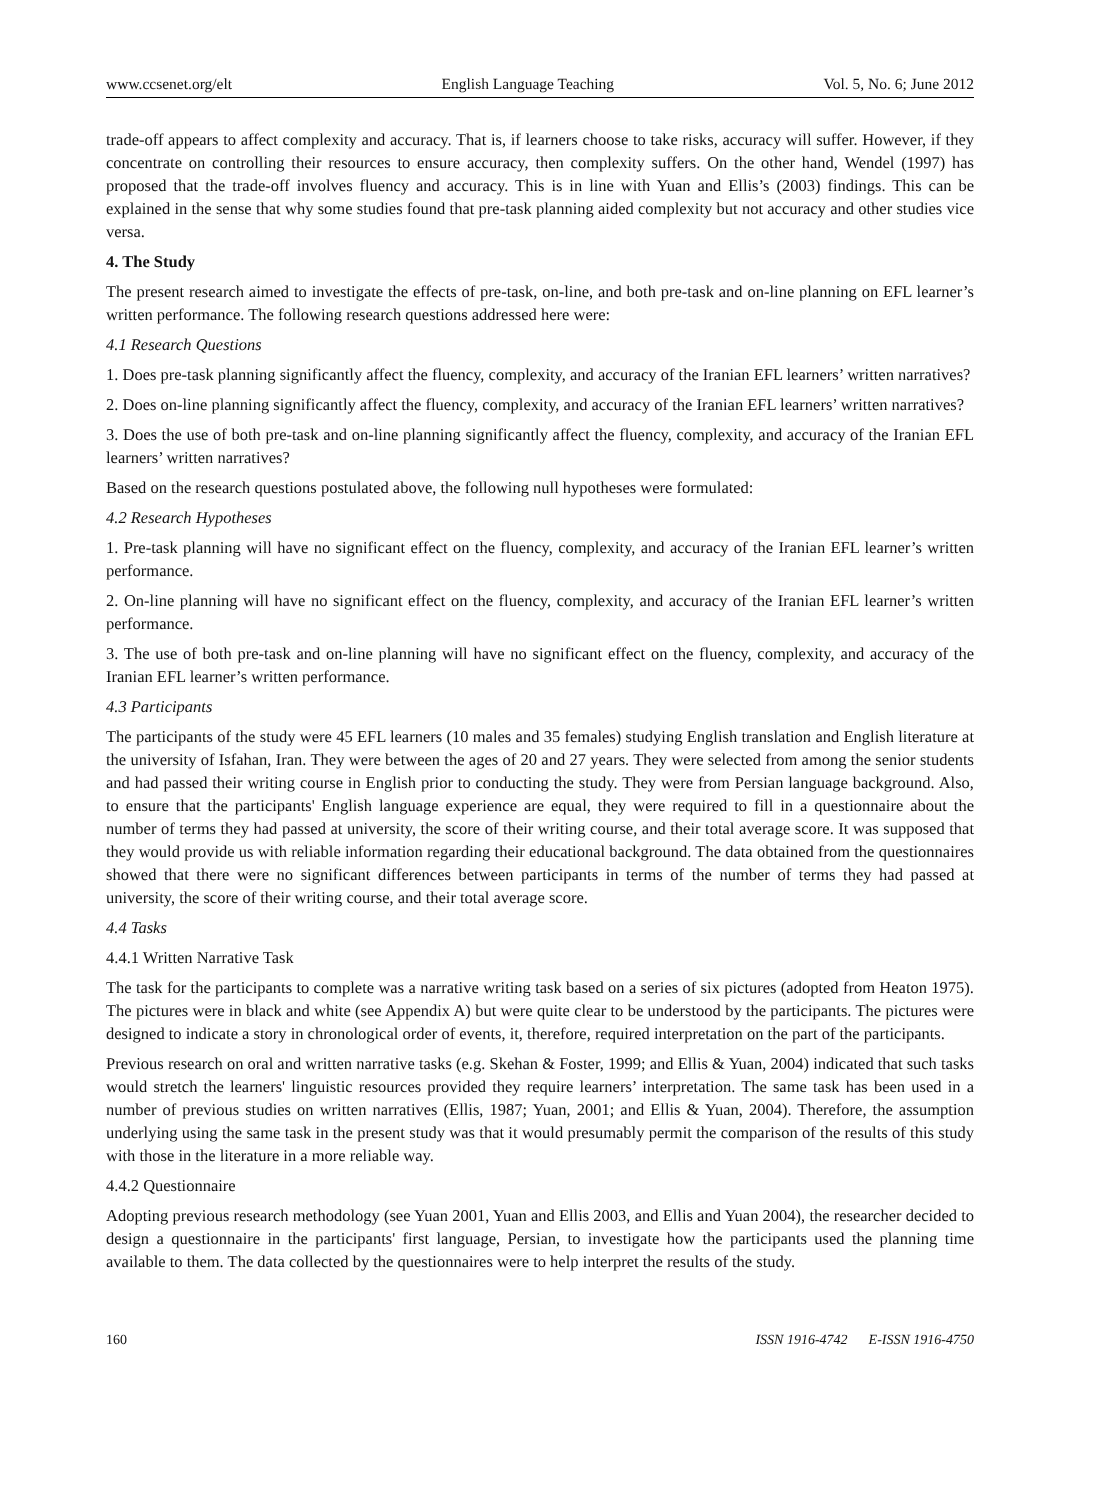www.ccsenet.org/elt English Language Teaching Vol. 5, No. 6; June 2012
trade-off appears to affect complexity and accuracy. That is, if learners choose to take risks, accuracy will suffer. However, if they concentrate on controlling their resources to ensure accuracy, then complexity suffers. On the other hand, Wendel (1997) has proposed that the trade-off involves fluency and accuracy. This is in line with Yuan and Ellis’s (2003) findings. This can be explained in the sense that why some studies found that pre-task planning aided complexity but not accuracy and other studies vice versa.
4. The Study
The present research aimed to investigate the effects of pre-task, on-line, and both pre-task and on-line planning on EFL learner’s written performance. The following research questions addressed here were:
4.1 Research Questions
1. Does pre-task planning significantly affect the fluency, complexity, and accuracy of the Iranian EFL learners’ written narratives?
2. Does on-line planning significantly affect the fluency, complexity, and accuracy of the Iranian EFL learners’ written narratives?
3. Does the use of both pre-task and on-line planning significantly affect the fluency, complexity, and accuracy of the Iranian EFL learners’ written narratives?
Based on the research questions postulated above, the following null hypotheses were formulated:
4.2 Research Hypotheses
1. Pre-task planning will have no significant effect on the fluency, complexity, and accuracy of the Iranian EFL learner’s written performance.
2. On-line planning will have no significant effect on the fluency, complexity, and accuracy of the Iranian EFL learner’s written performance.
3. The use of both pre-task and on-line planning will have no significant effect on the fluency, complexity, and accuracy of the Iranian EFL learner’s written performance.
4.3 Participants
The participants of the study were 45 EFL learners (10 males and 35 females) studying English translation and English literature at the university of Isfahan, Iran. They were between the ages of 20 and 27 years. They were selected from among the senior students and had passed their writing course in English prior to conducting the study. They were from Persian language background. Also, to ensure that the participants' English language experience are equal, they were required to fill in a questionnaire about the number of terms they had passed at university, the score of their writing course, and their total average score. It was supposed that they would provide us with reliable information regarding their educational background. The data obtained from the questionnaires showed that there were no significant differences between participants in terms of the number of terms they had passed at university, the score of their writing course, and their total average score.
4.4 Tasks
4.4.1 Written Narrative Task
The task for the participants to complete was a narrative writing task based on a series of six pictures (adopted from Heaton 1975). The pictures were in black and white (see Appendix A) but were quite clear to be understood by the participants. The pictures were designed to indicate a story in chronological order of events, it, therefore, required interpretation on the part of the participants.
Previous research on oral and written narrative tasks (e.g. Skehan & Foster, 1999; and Ellis & Yuan, 2004) indicated that such tasks would stretch the learners' linguistic resources provided they require learners’ interpretation. The same task has been used in a number of previous studies on written narratives (Ellis, 1987; Yuan, 2001; and Ellis & Yuan, 2004). Therefore, the assumption underlying using the same task in the present study was that it would presumably permit the comparison of the results of this study with those in the literature in a more reliable way.
4.4.2 Questionnaire
Adopting previous research methodology (see Yuan 2001, Yuan and Ellis 2003, and Ellis and Yuan 2004), the researcher decided to design a questionnaire in the participants' first language, Persian, to investigate how the participants used the planning time available to them. The data collected by the questionnaires were to help interpret the results of the study.
160 ISSN 1916-4742 E-ISSN 1916-4750